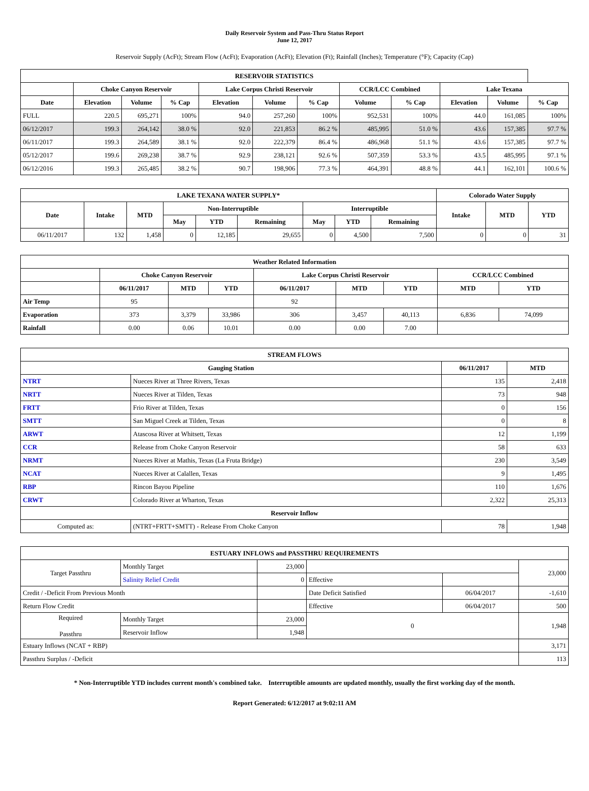Daily Reservoir System and Pass-Thru Status Report
June 12, 2017
Reservoir Supply (AcFt); Stream Flow (AcFt); Evaporation (AcFt); Elevation (Ft); Rainfall (Inches); Temperature (°F); Capacity (Cap)
| RESERVOIR STATISTICS | | | | | | | | | | | |
| --- | --- | --- | --- | --- | --- | --- | --- | --- | --- | --- | --- |
| | Choke Canyon Reservoir | | | Lake Corpus Christi Reservoir | | | CCR/LCC Combined | | Lake Texana | | |
| Date | Elevation | Volume | % Cap | Elevation | Volume | % Cap | Volume | % Cap | Elevation | Volume | % Cap |
| FULL | 220.5 | 695,271 | 100% | 94.0 | 257,260 | 100% | 952,531 | 100% | 44.0 | 161,085 | 100% |
| 06/12/2017 | 199.3 | 264,142 | 38.0 % | 92.0 | 221,853 | 86.2 % | 485,995 | 51.0 % | 43.6 | 157,385 | 97.7 % |
| 06/11/2017 | 199.3 | 264,589 | 38.1 % | 92.0 | 222,379 | 86.4 % | 486,968 | 51.1 % | 43.6 | 157,385 | 97.7 % |
| 05/12/2017 | 199.6 | 269,238 | 38.7 % | 92.9 | 238,121 | 92.6 % | 507,359 | 53.3 % | 43.5 | 485,995 | 97.1 % |
| 06/12/2016 | 199.3 | 265,485 | 38.2 % | 90.7 | 198,906 | 77.3 % | 464,391 | 48.8 % | 44.1 | 162,101 | 100.6 % |
| LAKE TEXANA WATER SUPPLY* | | | | | | | | | Colorado Water Supply | | |
| --- | --- | --- | --- | --- | --- | --- | --- | --- | --- | --- | --- |
| Date | Intake | MTD | Non-Interruptible | | | Interruptible | | | Intake | MTD | YTD |
| | | | May | YTD | Remaining | May | YTD | Remaining | | | |
| 06/11/2017 | 132 | 1,458 | 0 | 12,185 | 29,655 | 0 | 4,500 | 7,500 | 0 | 0 | 31 |
| Weather Related Information | | | | | | | | |
| --- | --- | --- | --- | --- | --- | --- | --- | --- |
| | Choke Canyon Reservoir | | | Lake Corpus Christi Reservoir | | | CCR/LCC Combined | |
| | 06/11/2017 | MTD | YTD | 06/11/2017 | MTD | YTD | MTD | YTD |
| Air Temp | 95 | | | 92 | | | | |
| Evaporation | 373 | 3,379 | 33,986 | 306 | 3,457 | 40,113 | 6,836 | 74,099 |
| Rainfall | 0.00 | 0.06 | 10.01 | 0.00 | 0.00 | 7.00 | | |
| STREAM FLOWS | | | |
| --- | --- | --- | --- |
| Gauging Station | | 06/11/2017 | MTD |
| NTRT | Nueces River at Three Rivers, Texas | 135 | 2,418 |
| NRTT | Nueces River at Tilden, Texas | 73 | 948 |
| FRTT | Frio River at Tilden, Texas | 0 | 156 |
| SMTT | San Miguel Creek at Tilden, Texas | 0 | 8 |
| ARWT | Atascosa River at Whitsett, Texas | 12 | 1,199 |
| CCR | Release from Choke Canyon Reservoir | 58 | 633 |
| NRMT | Nueces River at Mathis, Texas (La Fruta Bridge) | 230 | 3,549 |
| NCAT | Nueces River at Calallen, Texas | 9 | 1,495 |
| RBP | Rincon Bayou Pipeline | 110 | 1,676 |
| CRWT | Colorado River at Wharton, Texas | 2,322 | 25,313 |
| Reservoir Inflow | | | |
| Computed as: | (NTRT+FRTT+SMTT) - Release From Choke Canyon | 78 | 1,948 |
| ESTUARY INFLOWS and PASSTHRU REQUIREMENTS | | | | | |
| --- | --- | --- | --- | --- | --- |
| Target Passthru | Monthly Target | 23,000 | | | 23,000 |
| | Salinity Relief Credit | 0 | Effective | | |
| Credit / -Deficit From Previous Month | | | Date Deficit Satisfied | 06/04/2017 | -1,610 |
| Return Flow Credit | | | Effective | 06/04/2017 | 500 |
| Required Passthru | Monthly Target | 23,000 | 0 | | 1,948 |
| | Reservoir Inflow | 1,948 | | | |
| Estuary Inflows (NCAT + RBP) | | | | | 3,171 |
| Passthru Surplus / -Deficit | | | | | 113 |
* Non-Interruptible YTD includes current month's combined take. Interruptible amounts are updated monthly, usually the first working day of the month.
Report Generated: 6/12/2017 at 9:02:11 AM